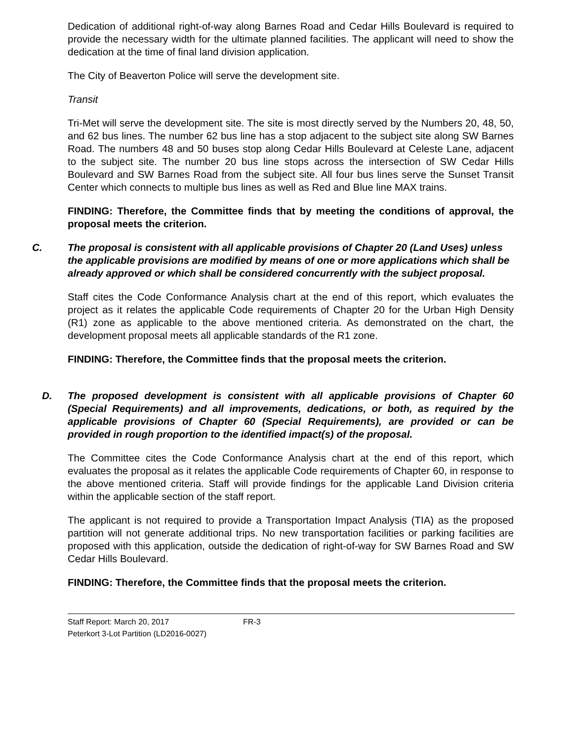Dedication of additional right-of-way along Barnes Road and Cedar Hills Boulevard is required to provide the necessary width for the ultimate planned facilities. The applicant will need to show the dedication at the time of final land division application.
The City of Beaverton Police will serve the development site.
Transit
Tri-Met will serve the development site. The site is most directly served by the Numbers 20, 48, 50, and 62 bus lines. The number 62 bus line has a stop adjacent to the subject site along SW Barnes Road. The numbers 48 and 50 buses stop along Cedar Hills Boulevard at Celeste Lane, adjacent to the subject site. The number 20 bus line stops across the intersection of SW Cedar Hills Boulevard and SW Barnes Road from the subject site. All four bus lines serve the Sunset Transit Center which connects to multiple bus lines as well as Red and Blue line MAX trains.
FINDING: Therefore, the Committee finds that by meeting the conditions of approval, the proposal meets the criterion.
C. The proposal is consistent with all applicable provisions of Chapter 20 (Land Uses) unless the applicable provisions are modified by means of one or more applications which shall be already approved or which shall be considered concurrently with the subject proposal.
Staff cites the Code Conformance Analysis chart at the end of this report, which evaluates the project as it relates the applicable Code requirements of Chapter 20 for the Urban High Density (R1) zone as applicable to the above mentioned criteria. As demonstrated on the chart, the development proposal meets all applicable standards of the R1 zone.
FINDING: Therefore, the Committee finds that the proposal meets the criterion.
D. The proposed development is consistent with all applicable provisions of Chapter 60 (Special Requirements) and all improvements, dedications, or both, as required by the applicable provisions of Chapter 60 (Special Requirements), are provided or can be provided in rough proportion to the identified impact(s) of the proposal.
The Committee cites the Code Conformance Analysis chart at the end of this report, which evaluates the proposal as it relates the applicable Code requirements of Chapter 60, in response to the above mentioned criteria. Staff will provide findings for the applicable Land Division criteria within the applicable section of the staff report.
The applicant is not required to provide a Transportation Impact Analysis (TIA) as the proposed partition will not generate additional trips. No new transportation facilities or parking facilities are proposed with this application, outside the dedication of right-of-way for SW Barnes Road and SW Cedar Hills Boulevard.
FINDING: Therefore, the Committee finds that the proposal meets the criterion.
Staff Report: March 20, 2017 FR-3
Peterkort 3-Lot Partition (LD2016-0027)